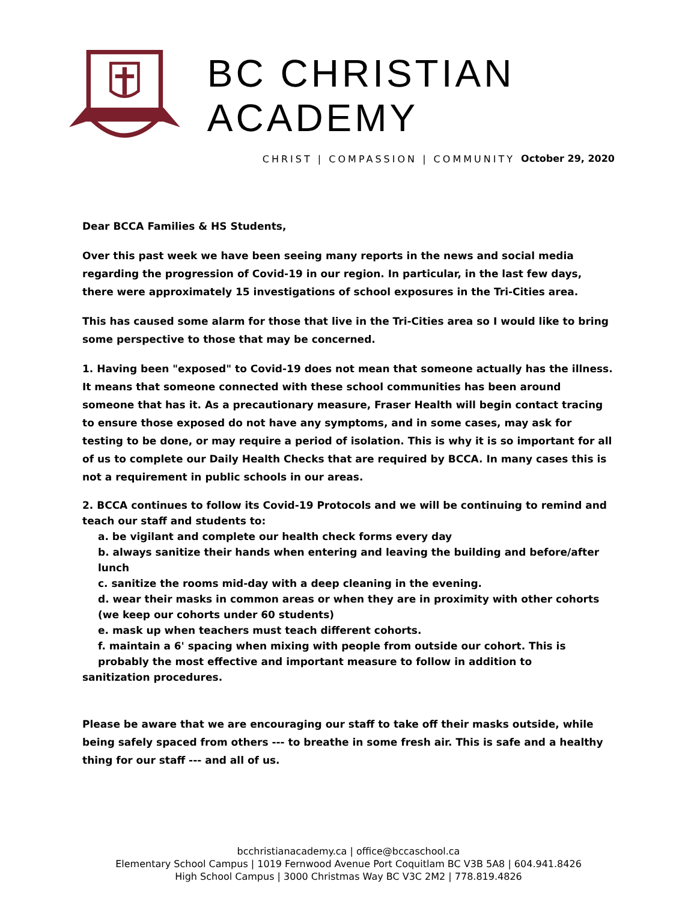BC CHRISTIAN ACADEMY
CHRIST | COMPASSION | COMMUNITY
October 29, 2020
Dear BCCA Families & HS Students,
Over this past week we have been seeing many reports in the news and social media regarding the progression of Covid-19 in our region. In particular, in the last few days, there were approximately 15 investigations of school exposures in the Tri-Cities area.
This has caused some alarm for those that live in the Tri-Cities area so I would like to bring some perspective to those that may be concerned.
1. Having been "exposed" to Covid-19 does not mean that someone actually has the illness. It means that someone connected with these school communities has been around someone that has it. As a precautionary measure, Fraser Health will begin contact tracing to ensure those exposed do not have any symptoms, and in some cases, may ask for testing to be done, or may require a period of isolation. This is why it is so important for all of us to complete our Daily Health Checks that are required by BCCA. In many cases this is not a requirement in public schools in our areas.
2. BCCA continues to follow its Covid-19 Protocols and we will be continuing to remind and teach our staff and students to:
a. be vigilant and complete our health check forms every day
b. always sanitize their hands when entering and leaving the building and before/after lunch
c. sanitize the rooms mid-day with a deep cleaning in the evening.
d. wear their masks in common areas or when they are in proximity with other cohorts (we keep our cohorts under 60 students)
e. mask up when teachers must teach different cohorts.
f. maintain a 6' spacing when mixing with people from outside our cohort. This is probably the most effective and important measure to follow in addition to
sanitization procedures.
Please be aware that we are encouraging our staff to take off their masks outside, while being safely spaced from others --- to breathe in some fresh air. This is safe and a healthy thing for our staff --- and all of us.
bcchristianacademy.ca | office@bccaschool.ca
Elementary School Campus | 1019 Fernwood Avenue Port Coquitlam BC V3B 5A8 | 604.941.8426
High School Campus | 3000 Christmas Way BC V3C 2M2 | 778.819.4826